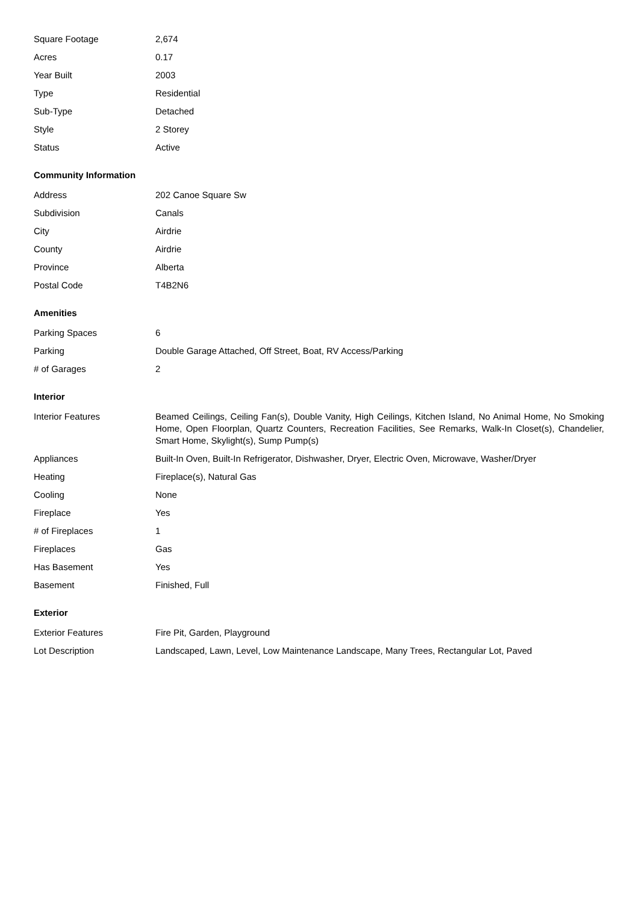| Square Footage | 2,674 |
| Acres | 0.17 |
| Year Built | 2003 |
| Type | Residential |
| Sub-Type | Detached |
| Style | 2 Storey |
| Status | Active |
Community Information
| Address | 202 Canoe Square Sw |
| Subdivision | Canals |
| City | Airdrie |
| County | Airdrie |
| Province | Alberta |
| Postal Code | T4B2N6 |
Amenities
| Parking Spaces | 6 |
| Parking | Double Garage Attached, Off Street, Boat, RV Access/Parking |
| # of Garages | 2 |
Interior
| Interior Features | Beamed Ceilings, Ceiling Fan(s), Double Vanity, High Ceilings, Kitchen Island, No Animal Home, No Smoking Home, Open Floorplan, Quartz Counters, Recreation Facilities, See Remarks, Walk-In Closet(s), Chandelier, Smart Home, Skylight(s), Sump Pump(s) |
| Appliances | Built-In Oven, Built-In Refrigerator, Dishwasher, Dryer, Electric Oven, Microwave, Washer/Dryer |
| Heating | Fireplace(s), Natural Gas |
| Cooling | None |
| Fireplace | Yes |
| # of Fireplaces | 1 |
| Fireplaces | Gas |
| Has Basement | Yes |
| Basement | Finished, Full |
Exterior
| Exterior Features | Fire Pit, Garden, Playground |
| Lot Description | Landscaped, Lawn, Level, Low Maintenance Landscape, Many Trees, Rectangular Lot, Paved |